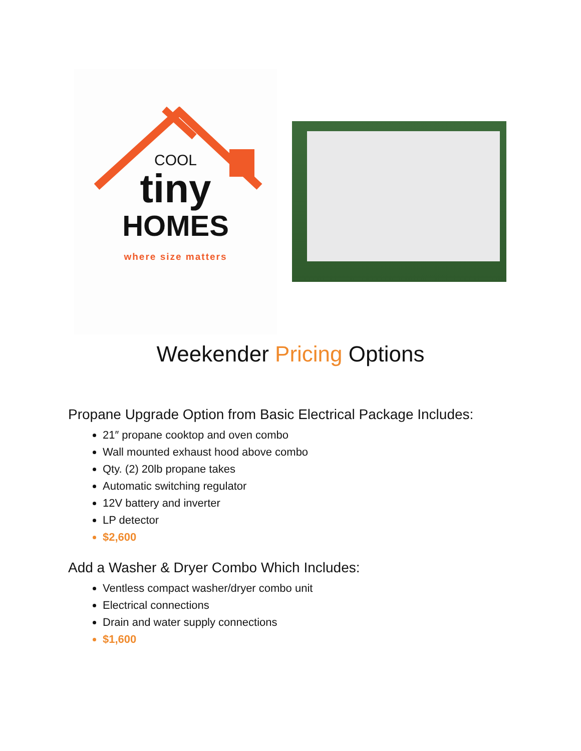COOL
tiny
HOMES
where size matters
Weekender Pricing Options
Propane Upgrade Option from Basic Electrical Package Includes:
21″ propane cooktop and oven combo
Wall mounted exhaust hood above combo
Qty. (2) 20lb propane takes
Automatic switching regulator
12V battery and inverter
LP detector
$2,600
Add a Washer & Dryer Combo Which Includes:
Ventless compact washer/dryer combo unit
Electrical connections
Drain and water supply connections
$1,600